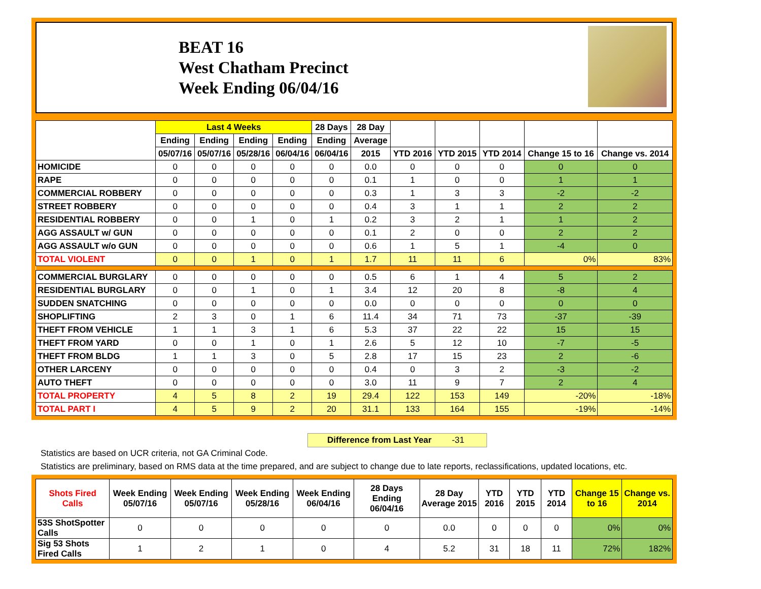BEAT 16
West Chatham Precinct
Week Ending 06/04/16
| | Last 4 Weeks | | | | 28 Days | 28 Day | | | | | |
| --- | --- | --- | --- | --- | --- | --- | --- | --- | --- | --- | --- |
| | Ending | Ending | Ending | Ending | Ending | Average | | | | | |
| | 05/07/16 | 05/07/16 | 05/28/16 | 06/04/16 | 06/04/16 | 2015 | YTD 2016 | YTD 2015 | YTD 2014 | Change 15 to 16 | Change vs. 2014 |
| HOMICIDE | 0 | 0 | 0 | 0 | 0 | 0.0 | 0 | 0 | 0 | 0 | 0 |
| RAPE | 0 | 0 | 0 | 0 | 0 | 0.1 | 1 | 0 | 0 | 1 | 1 |
| COMMERCIAL ROBBERY | 0 | 0 | 0 | 0 | 0 | 0.3 | 1 | 3 | 3 | -2 | -2 |
| STREET ROBBERY | 0 | 0 | 0 | 0 | 0 | 0.4 | 3 | 1 | 1 | 2 | 2 |
| RESIDENTIAL ROBBERY | 0 | 0 | 1 | 0 | 1 | 0.2 | 3 | 2 | 1 | 1 | 2 |
| AGG ASSAULT w/ GUN | 0 | 0 | 0 | 0 | 0 | 0.1 | 2 | 0 | 0 | 2 | 2 |
| AGG ASSAULT w/o GUN | 0 | 0 | 0 | 0 | 0 | 0.6 | 1 | 5 | 1 | -4 | 0 |
| TOTAL VIOLENT | 0 | 0 | 1 | 0 | 1 | 1.7 | 11 | 11 | 6 | 0% | 83% |
| COMMERCIAL BURGLARY | 0 | 0 | 0 | 0 | 0 | 0.5 | 6 | 1 | 4 | 5 | 2 |
| RESIDENTIAL BURGLARY | 0 | 0 | 1 | 0 | 1 | 3.4 | 12 | 20 | 8 | -8 | 4 |
| SUDDEN SNATCHING | 0 | 0 | 0 | 0 | 0 | 0.0 | 0 | 0 | 0 | 0 | 0 |
| SHOPLIFTING | 2 | 3 | 0 | 1 | 6 | 11.4 | 34 | 71 | 73 | -37 | -39 |
| THEFT FROM VEHICLE | 1 | 1 | 3 | 1 | 6 | 5.3 | 37 | 22 | 22 | 15 | 15 |
| THEFT FROM YARD | 0 | 0 | 1 | 0 | 1 | 2.6 | 5 | 12 | 10 | -7 | -5 |
| THEFT FROM BLDG | 1 | 1 | 3 | 0 | 5 | 2.8 | 17 | 15 | 23 | 2 | -6 |
| OTHER LARCENY | 0 | 0 | 0 | 0 | 0 | 0.4 | 0 | 3 | 2 | -3 | -2 |
| AUTO THEFT | 0 | 0 | 0 | 0 | 0 | 3.0 | 11 | 9 | 7 | 2 | 4 |
| TOTAL PROPERTY | 4 | 5 | 8 | 2 | 19 | 29.4 | 122 | 153 | 149 | -20% | -18% |
| TOTAL PART I | 4 | 5 | 9 | 2 | 20 | 31.1 | 133 | 164 | 155 | -19% | -14% |
Difference from Last Year -31
Statistics are based on UCR criteria, not GA Criminal Code.
Statistics are preliminary, based on RMS data at the time prepared, and are subject to change due to late reports, reclassifications, updated locations, etc.
| Shots Fired Calls | Week Ending 05/07/16 | Week Ending 05/07/16 | Week Ending 05/28/16 | Week Ending 06/04/16 | 28 Days Ending 06/04/16 | 28 Day Average 2015 | YTD 2016 | YTD 2015 | YTD 2014 | Change 15 to 16 | Change vs. 2014 |
| --- | --- | --- | --- | --- | --- | --- | --- | --- | --- | --- | --- |
| 53S ShotSpotter Calls | 0 | 0 | 0 | 0 | 0 | 0.0 | 0 | 0 | 0 | 0% | 0% |
| Sig 53 Shots Fired Calls | 1 | 2 | 1 | 0 | 4 | 5.2 | 31 | 18 | 11 | 72% | 182% |